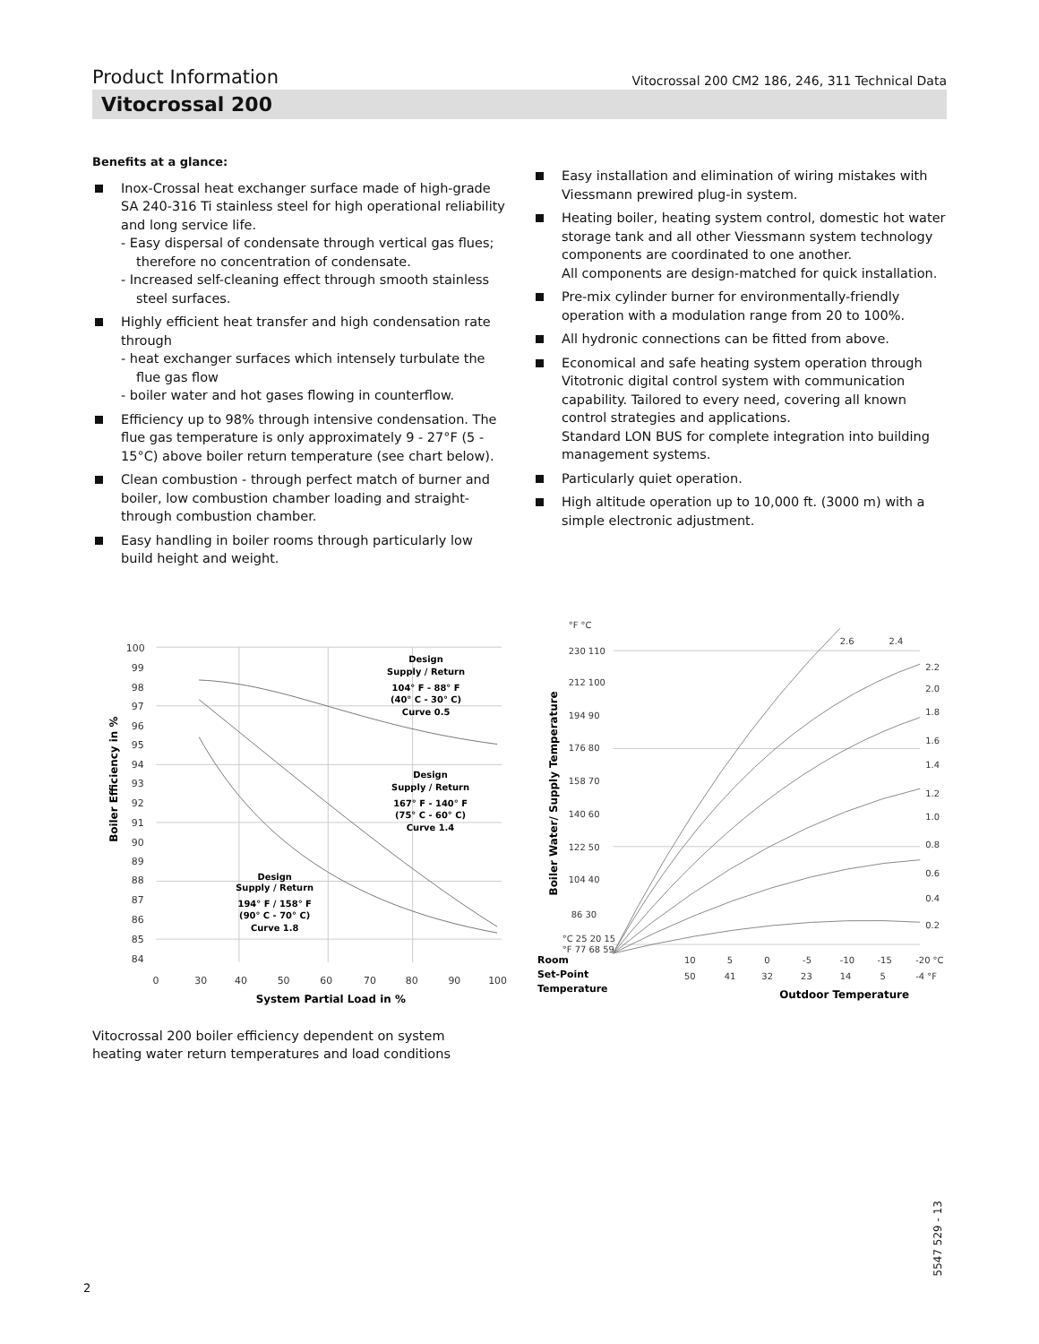Product Information Vitocrossal 200 CM2 186, 246, 311 Technical Data
Vitocrossal 200
Benefits at a glance:
Inox-Crossal heat exchanger surface made of high-grade SA 240-316 Ti stainless steel for high operational reliability and long service life.
- Easy dispersal of condensate through vertical gas flues; therefore no concentration of condensate.
- Increased self-cleaning effect through smooth stainless steel surfaces.
Highly efficient heat transfer and high condensation rate through
- heat exchanger surfaces which intensely turbulate the flue gas flow
- boiler water and hot gases flowing in counterflow.
Efficiency up to 98% through intensive condensation. The flue gas temperature is only approximately 9 - 27°F (5 - 15°C) above boiler return temperature (see chart below).
Clean combustion - through perfect match of burner and boiler, low combustion chamber loading and straight-through combustion chamber.
Easy handling in boiler rooms through particularly low build height and weight.
Easy installation and elimination of wiring mistakes with Viessmann prewired plug-in system.
Heating boiler, heating system control, domestic hot water storage tank and all other Viessmann system technology components are coordinated to one another.
All components are design-matched for quick installation.
Pre-mix cylinder burner for environmentally-friendly operation with a modulation range from 20 to 100%.
All hydronic connections can be fitted from above.
Economical and safe heating system operation through Vitotronic digital control system with communication capability. Tailored to every need, covering all known control strategies and applications.
Standard LON BUS for complete integration into building management systems.
Particularly quiet operation.
High altitude operation up to 10,000 ft. (3000 m) with a simple electronic adjustment.
100
99
98
97
96
95
94
93
92
91
90
89
88
87
86
85
84
0
30
40
50
60
70
80
90
100
Design
Supply / Return
104° F - 88° F
(40° C - 30° C)
Curve 0.5
Design
Supply / Return
167° F - 140° F
(75° C - 60° C)
Curve 1.4
Design
Supply / Return
194° F / 158° F
(90° C - 70° C)
Curve 1.8
System Partial Load in %
Boiler Efficiency in %
°F °C
230 110
212 100
194 90
176 80
158 70
140 60
122 50
104 40
86 30
2.6
2.4
2.2
2.0
1.8
1.6
1.4
1.2
1.0
0.8
0.6
0.4
0.2
10
5
0
-5
-10
-15
-20 °C
50
41
32
23
14
5
-4 °F
°C 25 20 15
°F 77 68 59
Room
Set-Point
Temperature
Outdoor Temperature
Boiler Water/ Supply Temperature
Vitocrossal 200 boiler efficiency dependent on system
heating water return temperatures and load conditions
2
5547 529 - 13